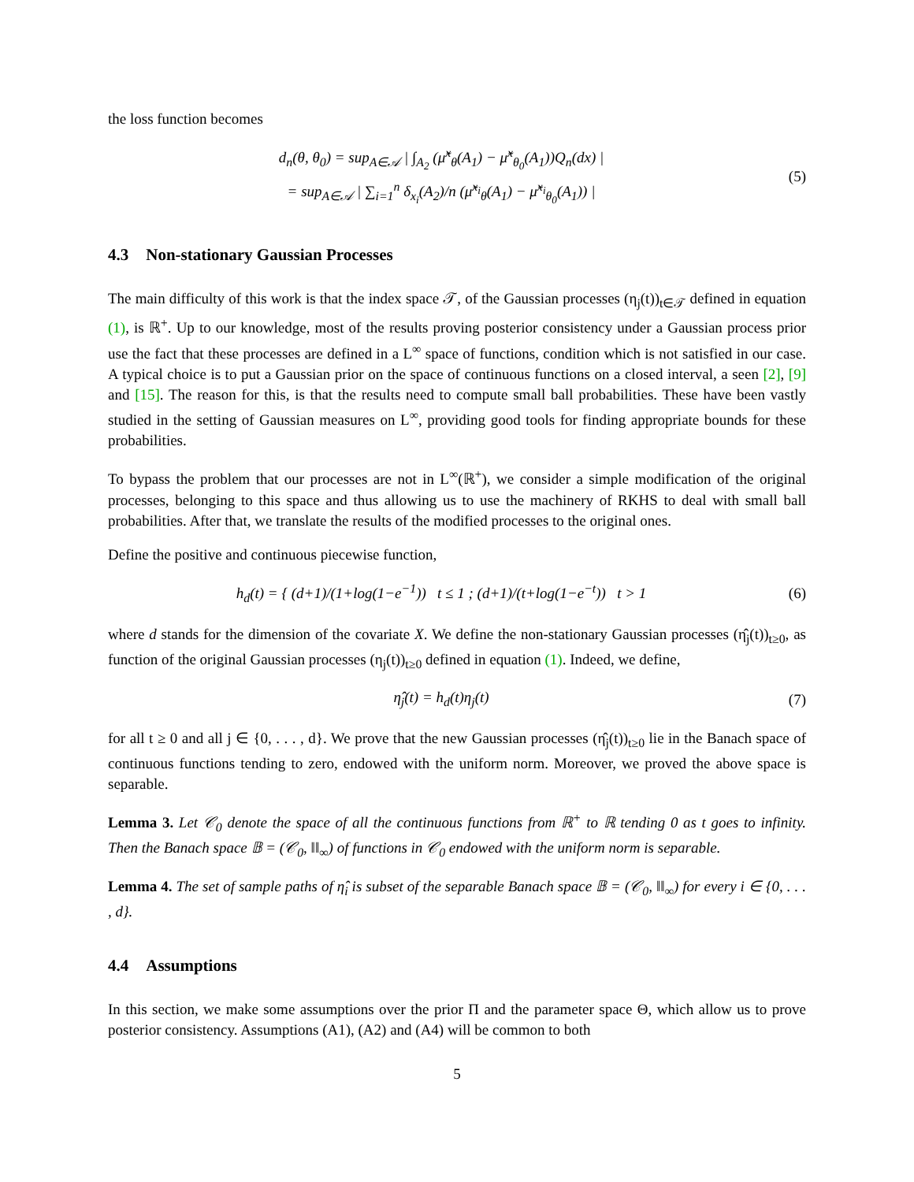the loss function becomes
d<sub>n</sub>(θ, θ<sub>0</sub>) = sup<sub>A∈𝒜</sub> | ∫<sub>A<sub>2</sub></sub> (μ̃<sup>x</sup><sub>θ</sub>(A<sub>1</sub>) − μ̃<sup>x</sup><sub>θ<sub>0</sub></sub>(A<sub>1</sub>))Q<sub>n</sub>(dx) |
= sup<sub>A∈𝒜</sub> | ∑<sub>i=1</sub><sup>n</sup> δ<sub>x<sub>i</sub></sub>(A<sub>2</sub>)/n (μ̃<sup>x<sub>i</sub></sup><sub>θ</sub>(A<sub>1</sub>) − μ̃<sup>x<sub>i</sub></sup><sub>θ<sub>0</sub></sub>(A<sub>1</sub>)) |
(5)
4.3 Non-stationary Gaussian Processes
The main difficulty of this work is that the index space 𝒯, of the Gaussian processes (η<sub>j</sub>(t))<sub>t∈𝒯</sub> defined in equation (1), is ℝ<sup>+</sup>. Up to our knowledge, most of the results proving posterior consistency under a Gaussian process prior use the fact that these processes are defined in a L<sup>∞</sup> space of functions, condition which is not satisfied in our case. A typical choice is to put a Gaussian prior on the space of continuous functions on a closed interval, a seen [2], [9] and [15]. The reason for this, is that the results need to compute small ball probabilities. These have been vastly studied in the setting of Gaussian measures on L<sup>∞</sup>, providing good tools for finding appropriate bounds for these probabilities.
To bypass the problem that our processes are not in L<sup>∞</sup>(ℝ<sup>+</sup>), we consider a simple modification of the original processes, belonging to this space and thus allowing us to use the machinery of RKHS to deal with small ball probabilities. After that, we translate the results of the modified processes to the original ones.
Define the positive and continuous piecewise function,
h<sub>d</sub>(t) = { (d+1)/(1+log(1−e<sup>−1</sup>)) t ≤ 1 ; (d+1)/(t+log(1−e<sup>−t</sup>)) t > 1
(6)
where d stands for the dimension of the covariate X. We define the non-stationary Gaussian processes (η̂<sub>j</sub>(t))<sub>t≥0</sub>, as function of the original Gaussian processes (η<sub>j</sub>(t))<sub>t≥0</sub> defined in equation (1). Indeed, we define,
η̂<sub>j</sub>(t) = h<sub>d</sub>(t)η<sub>j</sub>(t) (7)
for all t ≥ 0 and all j ∈ {0, . . . , d}. We prove that the new Gaussian processes (η̂<sub>j</sub>(t))<sub>t≥0</sub> lie in the Banach space of continuous functions tending to zero, endowed with the uniform norm. Moreover, we proved the above space is separable.
Lemma 3. Let 𝒞<sub>0</sub> denote the space of all the continuous functions from ℝ<sup>+</sup> to ℝ tending 0 as t goes to infinity. Then the Banach space 𝔹 = (𝒞<sub>0</sub>, ‖‖<sub>∞</sub>) of functions in 𝒞<sub>0</sub> endowed with the uniform norm is separable.
Lemma 4. The set of sample paths of η̂<sub>i</sub> is subset of the separable Banach space 𝔹 = (𝒞<sub>0</sub>, ‖‖<sub>∞</sub>) for every i ∈ {0, . . . , d}.
4.4 Assumptions
In this section, we make some assumptions over the prior Π and the parameter space Θ, which allow us to prove posterior consistency. Assumptions (A1), (A2) and (A4) will be common to both
5